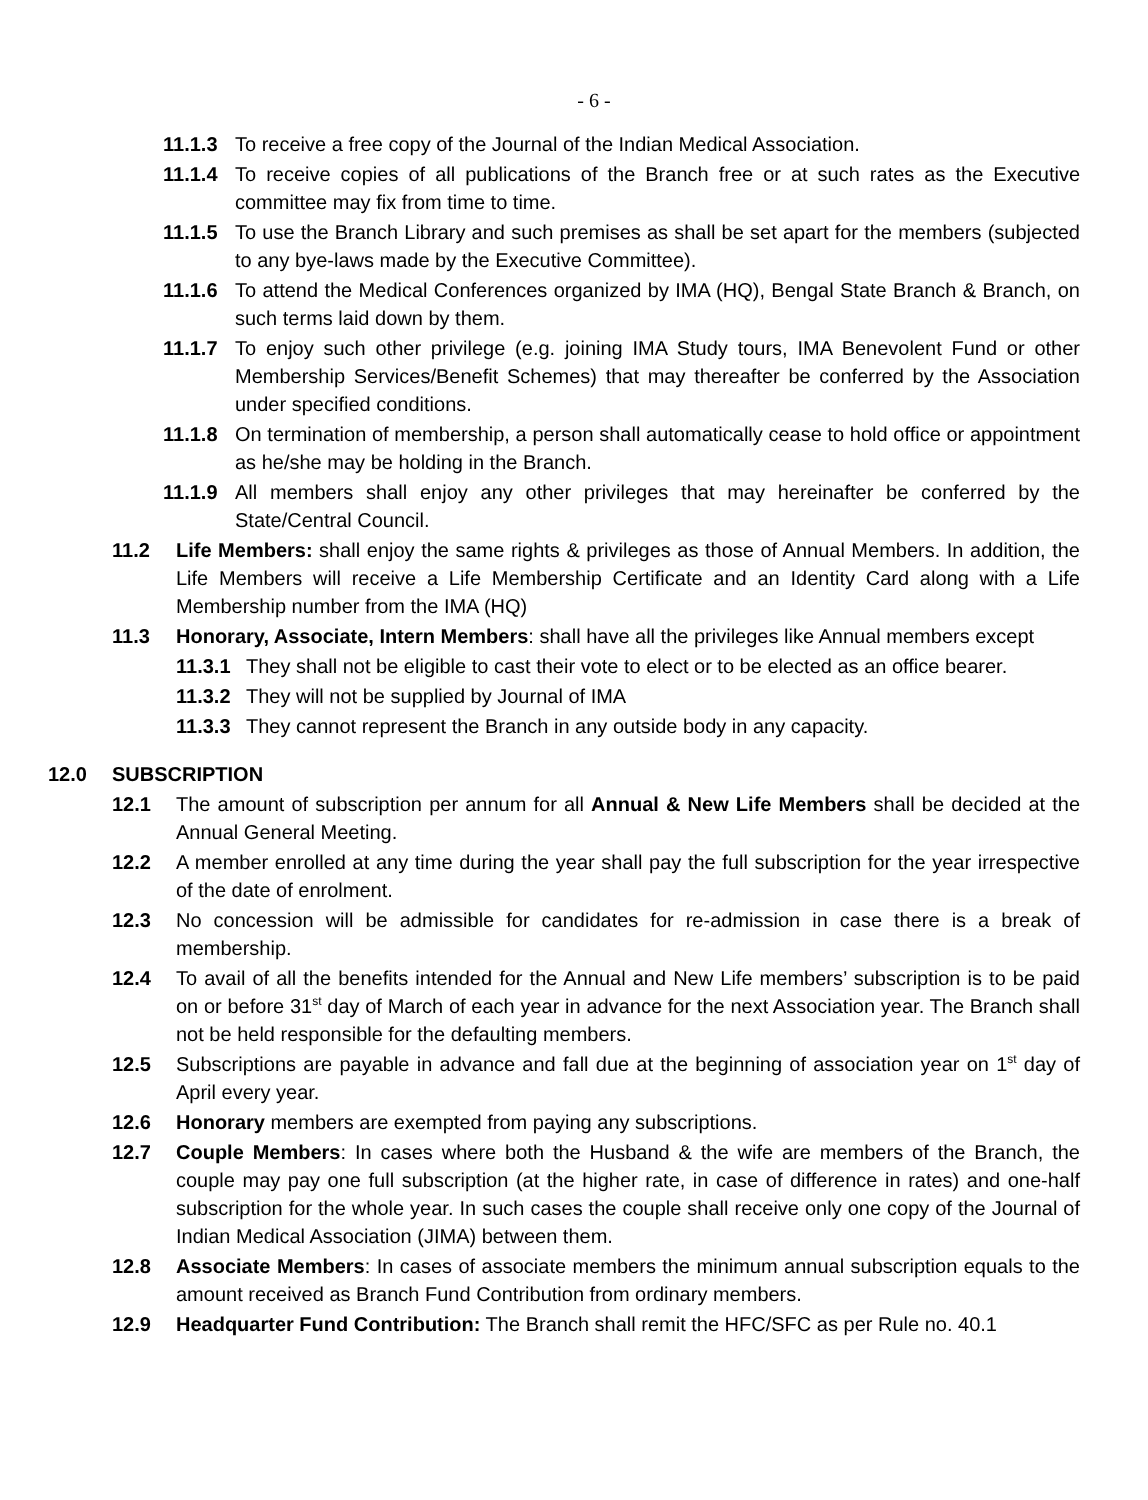- 6 -
11.1.3 To receive a free copy of the Journal of the Indian Medical Association.
11.1.4 To receive copies of all publications of the Branch free or at such rates as the Executive committee may fix from time to time.
11.1.5 To use the Branch Library and such premises as shall be set apart for the members (subjected to any bye-laws made by the Executive Committee).
11.1.6 To attend the Medical Conferences organized by IMA (HQ), Bengal State Branch & Branch, on such terms laid down by them.
11.1.7 To enjoy such other privilege (e.g. joining IMA Study tours, IMA Benevolent Fund or other Membership Services/Benefit Schemes) that may thereafter be conferred by the Association under specified conditions.
11.1.8 On termination of membership, a person shall automatically cease to hold office or appointment as he/she may be holding in the Branch.
11.1.9 All members shall enjoy any other privileges that may hereinafter be conferred by the State/Central Council.
11.2 Life Members: shall enjoy the same rights & privileges as those of Annual Members. In addition, the Life Members will receive a Life Membership Certificate and an Identity Card along with a Life Membership number from the IMA (HQ)
11.3 Honorary, Associate, Intern Members: shall have all the privileges like Annual members except
11.3.1 They shall not be eligible to cast their vote to elect or to be elected as an office bearer.
11.3.2 They will not be supplied by Journal of IMA
11.3.3 They cannot represent the Branch in any outside body in any capacity.
12.0 SUBSCRIPTION
12.1 The amount of subscription per annum for all Annual & New Life Members shall be decided at the Annual General Meeting.
12.2 A member enrolled at any time during the year shall pay the full subscription for the year irrespective of the date of enrolment.
12.3 No concession will be admissible for candidates for re-admission in case there is a break of membership.
12.4 To avail of all the benefits intended for the Annual and New Life members’ subscription is to be paid on or before 31<sup>st</sup> day of March of each year in advance for the next Association year. The Branch shall not be held responsible for the defaulting members.
12.5 Subscriptions are payable in advance and fall due at the beginning of association year on 1<sup>st</sup> day of April every year.
12.6 Honorary members are exempted from paying any subscriptions.
12.7 Couple Members: In cases where both the Husband & the wife are members of the Branch, the couple may pay one full subscription (at the higher rate, in case of difference in rates) and one-half subscription for the whole year. In such cases the couple shall receive only one copy of the Journal of Indian Medical Association (JIMA) between them.
12.8 Associate Members: In cases of associate members the minimum annual subscription equals to the amount received as Branch Fund Contribution from ordinary members.
12.9 Headquarter Fund Contribution: The Branch shall remit the HFC/SFC as per Rule no. 40.1